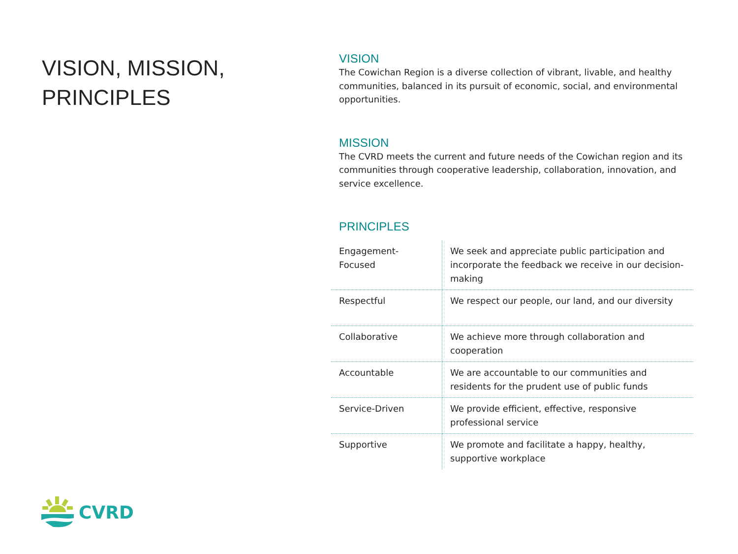VISION, MISSION, PRINCIPLES
VISION
The Cowichan Region is a diverse collection of vibrant, livable, and healthy communities, balanced in its pursuit of economic, social, and environmental opportunities.
MISSION
The CVRD meets the current and future needs of the Cowichan region and its communities through cooperative leadership, collaboration, innovation, and service excellence.
PRINCIPLES
| Engagement-Focused | We seek and appreciate public participation and incorporate the feedback we receive in our decision-making |
| Respectful | We respect our people, our land, and our diversity |
| Collaborative | We achieve more through collaboration and cooperation |
| Accountable | We are accountable to our communities and residents for the prudent use of public funds |
| Service-Driven | We provide efficient, effective, responsive professional service |
| Supportive | We promote and facilitate a happy, healthy, supportive workplace |
CVRD